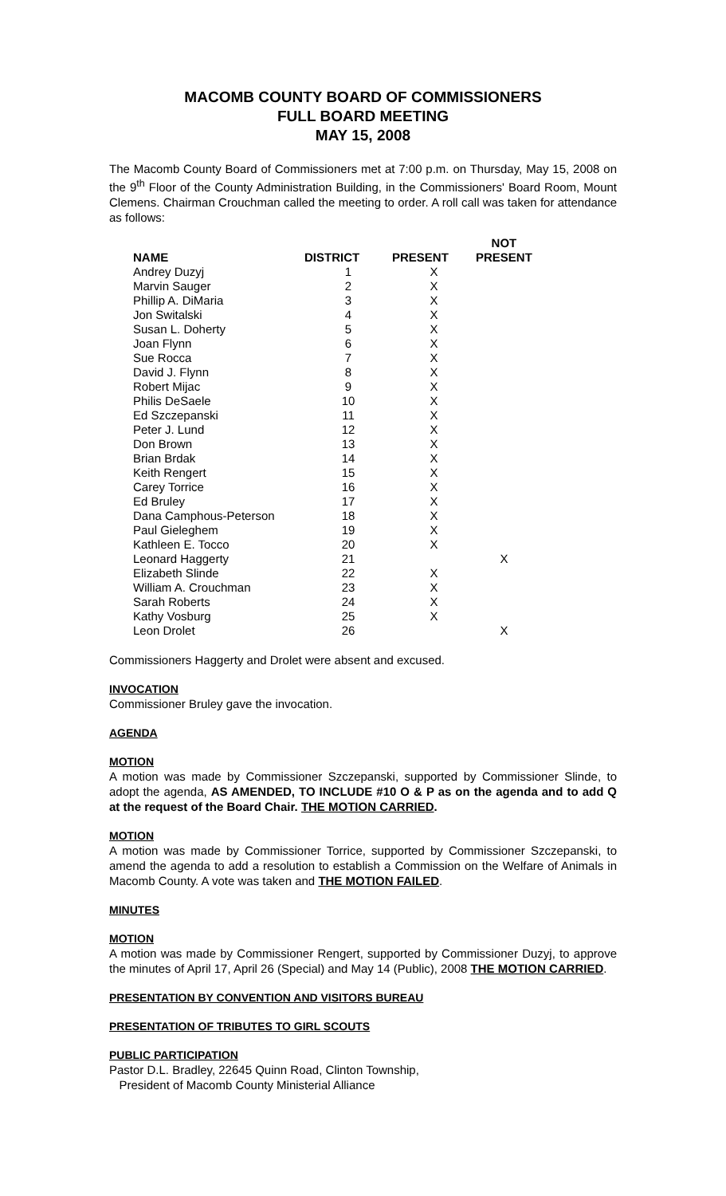MACOMB COUNTY BOARD OF COMMISSIONERS
FULL BOARD MEETING
MAY 15, 2008
The Macomb County Board of Commissioners met at 7:00 p.m. on Thursday, May 15, 2008 on the 9<sup>th</sup> Floor of the County Administration Building, in the Commissioners' Board Room, Mount Clemens. Chairman Crouchman called the meeting to order. A roll call was taken for attendance as follows:
| NAME | DISTRICT | PRESENT | NOT PRESENT |
| --- | --- | --- | --- |
| Andrey Duzyj | 1 | X | |
| Marvin Sauger | 2 | X | |
| Phillip A. DiMaria | 3 | X | |
| Jon Switalski | 4 | X | |
| Susan L. Doherty | 5 | X | |
| Joan Flynn | 6 | X | |
| Sue Rocca | 7 | X | |
| David J. Flynn | 8 | X | |
| Robert Mijac | 9 | X | |
| Philis DeSaele | 10 | X | |
| Ed Szczepanski | 11 | X | |
| Peter J. Lund | 12 | X | |
| Don Brown | 13 | X | |
| Brian Brdak | 14 | X | |
| Keith Rengert | 15 | X | |
| Carey Torrice | 16 | X | |
| Ed Bruley | 17 | X | |
| Dana Camphous-Peterson | 18 | X | |
| Paul Gieleghem | 19 | X | |
| Kathleen E. Tocco | 20 | X | |
| Leonard Haggerty | 21 | | X |
| Elizabeth Slinde | 22 | X | |
| William A. Crouchman | 23 | X | |
| Sarah Roberts | 24 | X | |
| Kathy Vosburg | 25 | X | |
| Leon Drolet | 26 | | X |
Commissioners Haggerty and Drolet were absent and excused.
INVOCATION
Commissioner Bruley gave the invocation.
AGENDA
MOTION
A motion was made by Commissioner Szczepanski, supported by Commissioner Slinde, to adopt the agenda, AS AMENDED, TO INCLUDE #10 O & P as on the agenda and to add Q at the request of the Board Chair. THE MOTION CARRIED.
MOTION
A motion was made by Commissioner Torrice, supported by Commissioner Szczepanski, to amend the agenda to add a resolution to establish a Commission on the Welfare of Animals in Macomb County. A vote was taken and THE MOTION FAILED.
MINUTES
MOTION
A motion was made by Commissioner Rengert, supported by Commissioner Duzyj, to approve the minutes of April 17, April 26 (Special) and May 14 (Public), 2008 THE MOTION CARRIED.
PRESENTATION BY CONVENTION AND VISITORS BUREAU
PRESENTATION OF TRIBUTES TO GIRL SCOUTS
PUBLIC PARTICIPATION
Pastor D.L. Bradley, 22645 Quinn Road, Clinton Township,
President of Macomb County Ministerial Alliance